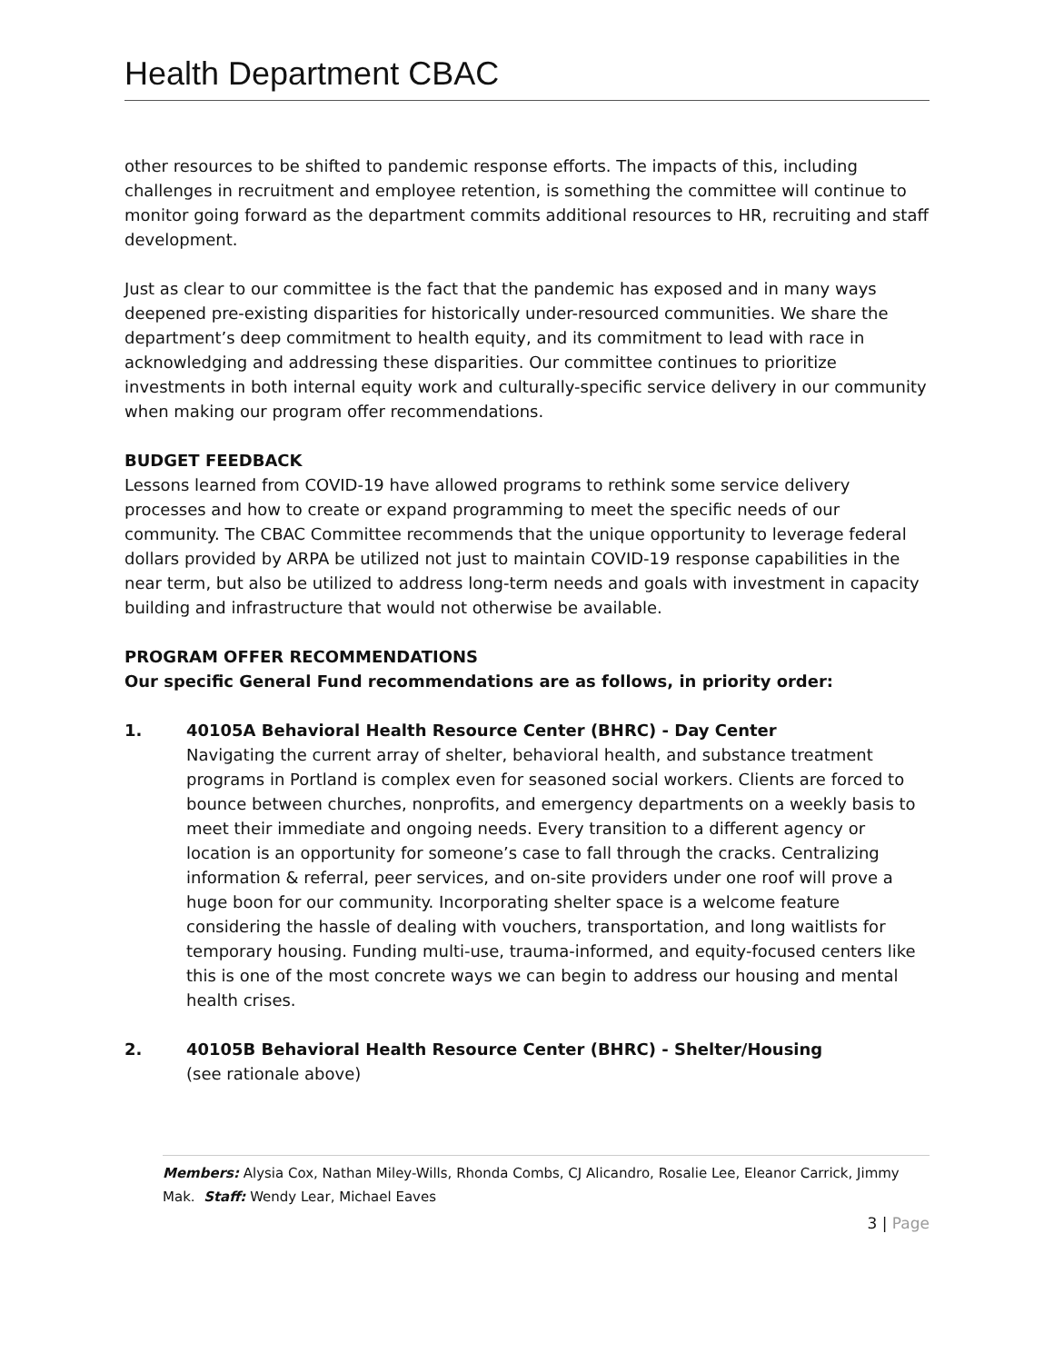Health Department CBAC
other resources to be shifted to pandemic response efforts. The impacts of this, including challenges in recruitment and employee retention, is something the committee will continue to monitor going forward as the department commits additional resources to HR, recruiting and staff development.
Just as clear to our committee is the fact that the pandemic has exposed and in many ways deepened pre-existing disparities for historically under-resourced communities. We share the department’s deep commitment to health equity, and its commitment to lead with race in acknowledging and addressing these disparities. Our committee continues to prioritize investments in both internal equity work and culturally-specific service delivery in our community when making our program offer recommendations.
BUDGET FEEDBACK
Lessons learned from COVID-19 have allowed programs to rethink some service delivery processes and how to create or expand programming to meet the specific needs of our community. The CBAC Committee recommends that the unique opportunity to leverage federal dollars provided by ARPA be utilized not just to maintain COVID-19 response capabilities in the near term, but also be utilized to address long-term needs and goals with investment in capacity building and infrastructure that would not otherwise be available.
PROGRAM OFFER RECOMMENDATIONS
Our specific General Fund recommendations are as follows, in priority order:
1. 40105A Behavioral Health Resource Center (BHRC) - Day Center
Navigating the current array of shelter, behavioral health, and substance treatment programs in Portland is complex even for seasoned social workers. Clients are forced to bounce between churches, nonprofits, and emergency departments on a weekly basis to meet their immediate and ongoing needs. Every transition to a different agency or location is an opportunity for someone’s case to fall through the cracks. Centralizing information & referral, peer services, and on-site providers under one roof will prove a huge boon for our community. Incorporating shelter space is a welcome feature considering the hassle of dealing with vouchers, transportation, and long waitlists for temporary housing. Funding multi-use, trauma-informed, and equity-focused centers like this is one of the most concrete ways we can begin to address our housing and mental health crises.
2. 40105B Behavioral Health Resource Center (BHRC) - Shelter/Housing
(see rationale above)
Members: Alysia Cox, Nathan Miley-Wills, Rhonda Combs, CJ Alicandro, Rosalie Lee, Eleanor Carrick, Jimmy Mak. Staff: Wendy Lear, Michael Eaves
3 | Page